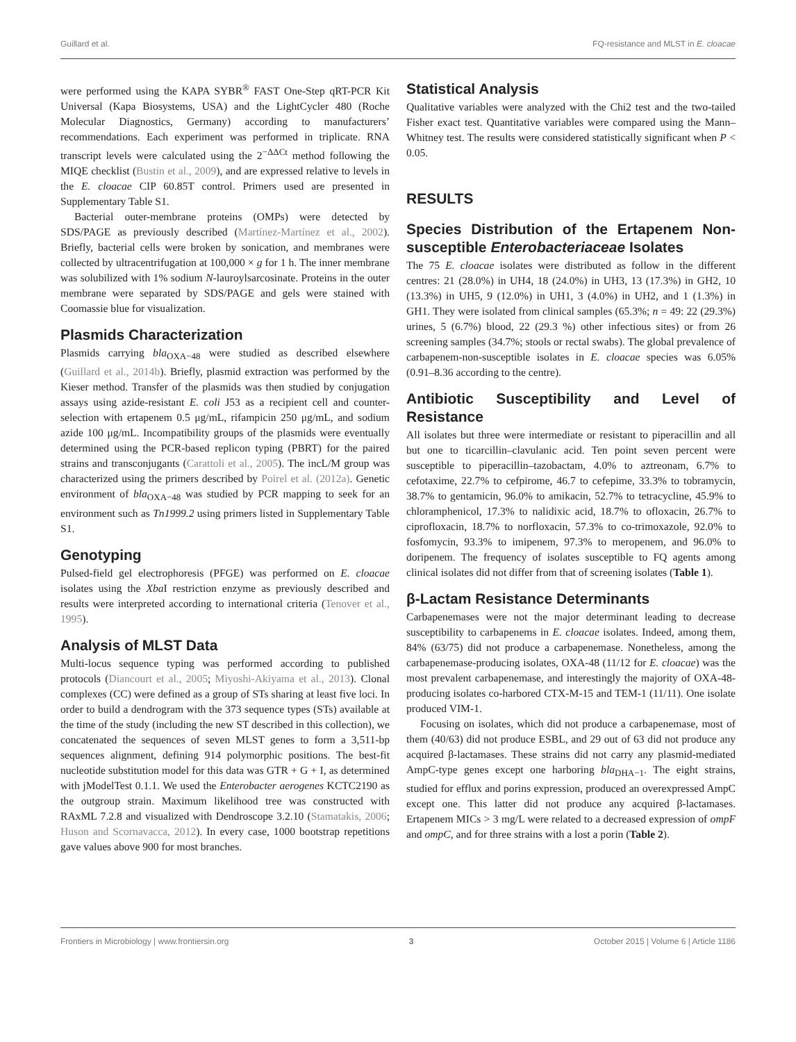Guillard et al. FQ-resistance and MLST in E. cloacae
were performed using the KAPA SYBR<sup>®</sup> FAST One-Step qRT-PCR Kit Universal (Kapa Biosystems, USA) and the LightCycler 480 (Roche Molecular Diagnostics, Germany) according to manufacturers’ recommendations. Each experiment was performed in triplicate. RNA transcript levels were calculated using the 2<sup>−ΔΔCt</sup> method following the MIQE checklist (Bustin et al., 2009), and are expressed relative to levels in the E. cloacae CIP 60.85T control. Primers used are presented in Supplementary Table S1.
Bacterial outer-membrane proteins (OMPs) were detected by SDS/PAGE as previously described (Martínez-Martínez et al., 2002). Briefly, bacterial cells were broken by sonication, and membranes were collected by ultracentrifugation at 100,000 × g for 1 h. The inner membrane was solubilized with 1% sodium N-lauroylsarcosinate. Proteins in the outer membrane were separated by SDS/PAGE and gels were stained with Coomassie blue for visualization.
Plasmids Characterization
Plasmids carrying bla<sub>OXA−48</sub> were studied as described elsewhere (Guillard et al., 2014b). Briefly, plasmid extraction was performed by the Kieser method. Transfer of the plasmids was then studied by conjugation assays using azide-resistant E. coli J53 as a recipient cell and counter-selection with ertapenem 0.5 μg/mL, rifampicin 250 μg/mL, and sodium azide 100 μg/mL. Incompatibility groups of the plasmids were eventually determined using the PCR-based replicon typing (PBRT) for the paired strains and transconjugants (Carattoli et al., 2005). The incL/M group was characterized using the primers described by Poirel et al. (2012a). Genetic environment of bla<sub>OXA−48</sub> was studied by PCR mapping to seek for an environment such as Tn1999.2 using primers listed in Supplementary Table S1.
Genotyping
Pulsed-field gel electrophoresis (PFGE) was performed on E. cloacae isolates using the Xba I restriction enzyme as previously described and results were interpreted according to international criteria (Tenover et al., 1995).
Analysis of MLST Data
Multi-locus sequence typing was performed according to published protocols (Diancourt et al., 2005; Miyoshi-Akiyama et al., 2013). Clonal complexes (CC) were defined as a group of STs sharing at least five loci. In order to build a dendrogram with the 373 sequence types (STs) available at the time of the study (including the new ST described in this collection), we concatenated the sequences of seven MLST genes to form a 3,511-bp sequences alignment, defining 914 polymorphic positions. The best-fit nucleotide substitution model for this data was GTR + G + I, as determined with jModelTest 0.1.1. We used the Enterobacter aerogenes KCTC2190 as the outgroup strain. Maximum likelihood tree was constructed with RAxML 7.2.8 and visualized with Dendroscope 3.2.10 (Stamatakis, 2006; Huson and Scornavacca, 2012). In every case, 1000 bootstrap repetitions gave values above 900 for most branches.
Statistical Analysis
Qualitative variables were analyzed with the Chi2 test and the two-tailed Fisher exact test. Quantitative variables were compared using the Mann–Whitney test. The results were considered statistically significant when P < 0.05.
RESULTS
Species Distribution of the Ertapenem Non-susceptible Enterobacteriaceae Isolates
The 75 E. cloacae isolates were distributed as follow in the different centres: 21 (28.0%) in UH4, 18 (24.0%) in UH3, 13 (17.3%) in GH2, 10 (13.3%) in UH5, 9 (12.0%) in UH1, 3 (4.0%) in UH2, and 1 (1.3%) in GH1. They were isolated from clinical samples (65.3%; n = 49: 22 (29.3%) urines, 5 (6.7%) blood, 22 (29.3 %) other infectious sites) or from 26 screening samples (34.7%; stools or rectal swabs). The global prevalence of carbapenem-non-susceptible isolates in E. cloacae species was 6.05% (0.91–8.36 according to the centre).
Antibiotic Susceptibility and Level of Resistance
All isolates but three were intermediate or resistant to piperacillin and all but one to ticarcillin–clavulanic acid. Ten point seven percent were susceptible to piperacillin–tazobactam, 4.0% to aztreonam, 6.7% to cefotaxime, 22.7% to cefpirome, 46.7 to cefepime, 33.3% to tobramycin, 38.7% to gentamicin, 96.0% to amikacin, 52.7% to tetracycline, 45.9% to chloramphenicol, 17.3% to nalidixic acid, 18.7% to ofloxacin, 26.7% to ciprofloxacin, 18.7% to norfloxacin, 57.3% to co-trimoxazole, 92.0% to fosfomycin, 93.3% to imipenem, 97.3% to meropenem, and 96.0% to doripenem. The frequency of isolates susceptible to FQ agents among clinical isolates did not differ from that of screening isolates (Table 1).
β-Lactam Resistance Determinants
Carbapenemases were not the major determinant leading to decrease susceptibility to carbapenems in E. cloacae isolates. Indeed, among them, 84% (63/75) did not produce a carbapenemase. Nonetheless, among the carbapenemase-producing isolates, OXA-48 (11/12 for E. cloacae) was the most prevalent carbapenemase, and interestingly the majority of OXA-48-producing isolates co-harbored CTX-M-15 and TEM-1 (11/11). One isolate produced VIM-1.
Focusing on isolates, which did not produce a carbapenemase, most of them (40/63) did not produce ESBL, and 29 out of 63 did not produce any acquired β-lactamases. These strains did not carry any plasmid-mediated AmpC-type genes except one harboring bla<sub>DHA−1</sub>. The eight strains, studied for efflux and porins expression, produced an overexpressed AmpC except one. This latter did not produce any acquired β-lactamases. Ertapenem MICs > 3 mg/L were related to a decreased expression of ompF and ompC, and for three strains with a lost a porin (Table 2).
Frontiers in Microbiology | www.frontiersin.org 3 October 2015 | Volume 6 | Article 1186